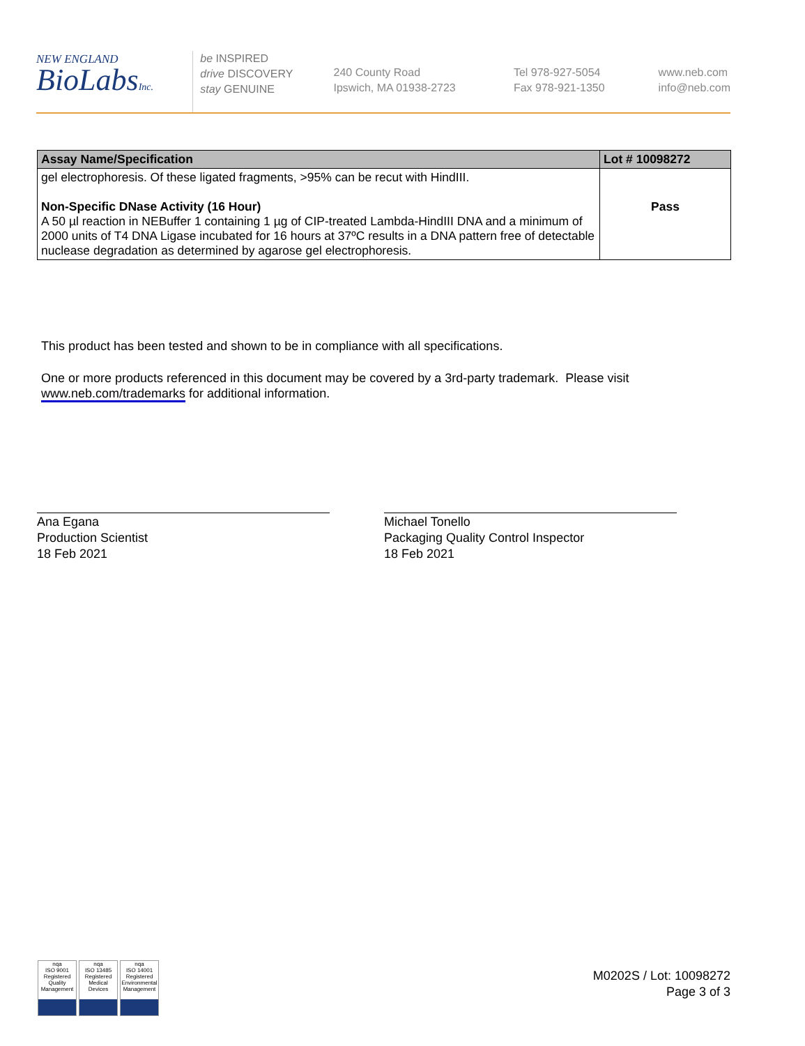NEW ENGLAND
BioLabsInc.
be INSPIRED
drive DISCOVERY
stay GENUINE
240 County Road
Ipswich, MA 01938-2723
Tel 978-927-5054
Fax 978-921-1350
www.neb.com
info@neb.com
| Assay Name/Specification | Lot # 10098272 |
| --- | --- |
| gel electrophoresis. Of these ligated fragments, >95% can be recut with HindIII. Non-Specific DNase Activity (16 Hour) A 50 µl reaction in NEBuffer 1 containing 1 µg of CIP-treated Lambda-HindIII DNA and a minimum of 2000 units of T4 DNA Ligase incubated for 16 hours at 37ºC results in a DNA pattern free of detectable nuclease degradation as determined by agarose gel electrophoresis. | Pass |
This product has been tested and shown to be in compliance with all specifications.
One or more products referenced in this document may be covered by a 3rd-party trademark. Please visit
www.neb.com/trademarks for additional information.
Ana Egana
Production Scientist
18 Feb 2021
Michael Tonello
Packaging Quality Control Inspector
18 Feb 2021
nqa
ISO 9001
Registered
Quality Management
nqa
ISO 13485
Registered
Medical Devices
nqa
ISO 14001
Registered
Environmental Management
M0202S / Lot: 10098272
Page 3 of 3